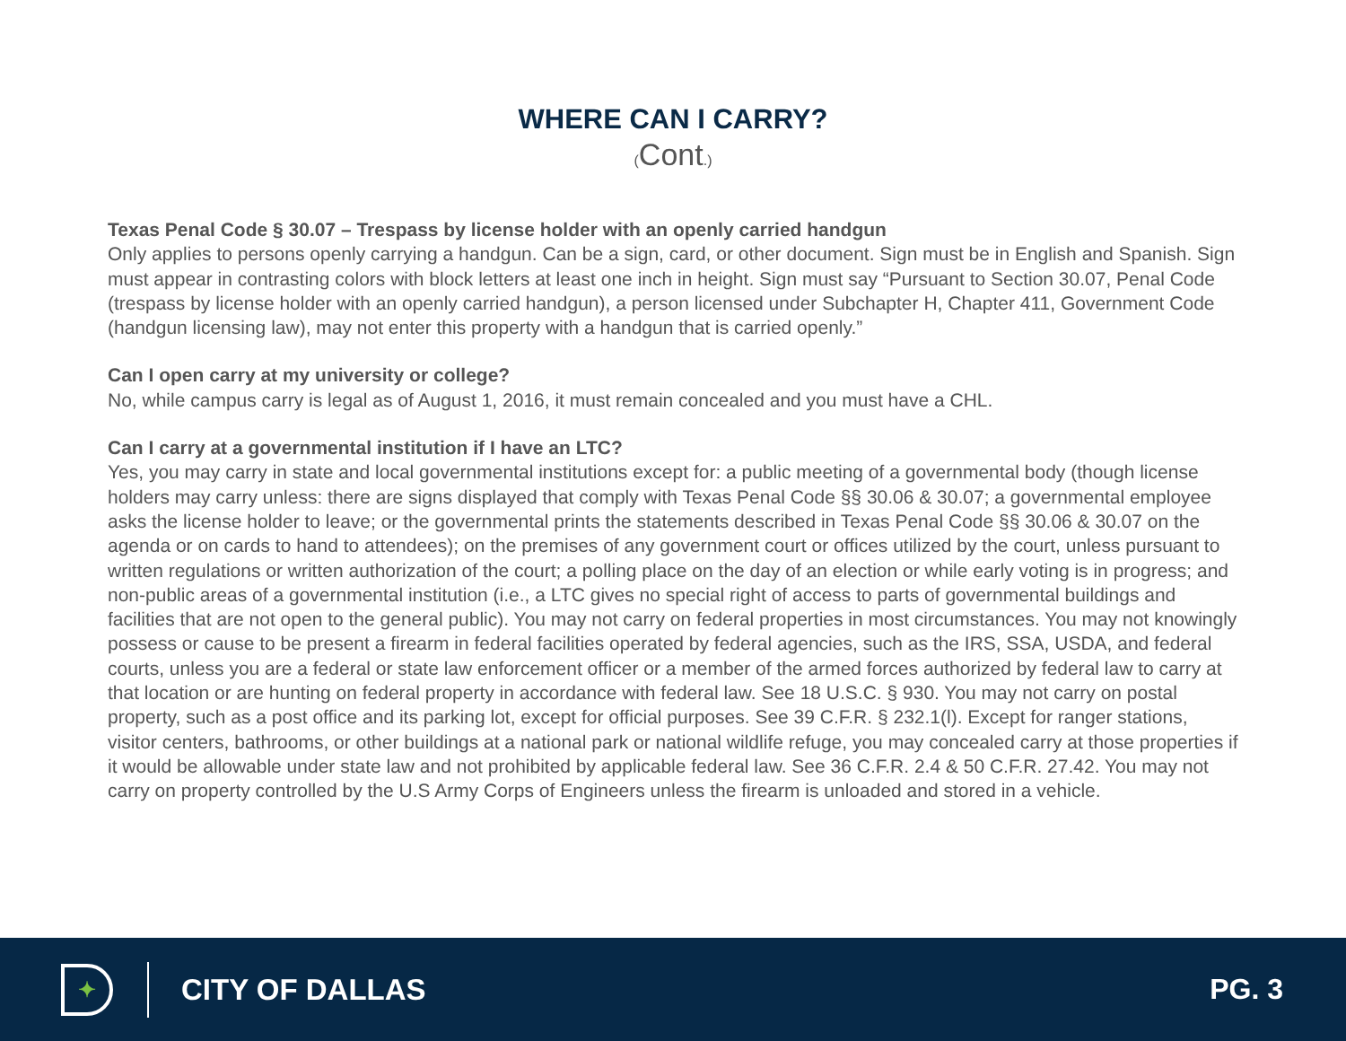WHERE CAN I CARRY?
(Cont.)
Texas Penal Code § 30.07 – Trespass by license holder with an openly carried handgun
Only applies to persons openly carrying a handgun. Can be a sign, card, or other document. Sign must be in English and Spanish. Sign must appear in contrasting colors with block letters at least one inch in height. Sign must say “Pursuant to Section 30.07, Penal Code (trespass by license holder with an openly carried handgun), a person licensed under Subchapter H, Chapter 411, Government Code (handgun licensing law), may not enter this property with a handgun that is carried openly.”
Can I open carry at my university or college?
No, while campus carry is legal as of August 1, 2016, it must remain concealed and you must have a CHL.
Can I carry at a governmental institution if I have an LTC?
Yes, you may carry in state and local governmental institutions except for: a public meeting of a governmental body (though license holders may carry unless: there are signs displayed that comply with Texas Penal Code §§ 30.06 & 30.07; a governmental employee asks the license holder to leave; or the governmental prints the statements described in Texas Penal Code §§ 30.06 & 30.07 on the agenda or on cards to hand to attendees); on the premises of any government court or offices utilized by the court, unless pursuant to written regulations or written authorization of the court; a polling place on the day of an election or while early voting is in progress; and non-public areas of a governmental institution (i.e., a LTC gives no special right of access to parts of governmental buildings and facilities that are not open to the general public). You may not carry on federal properties in most circumstances. You may not knowingly possess or cause to be present a firearm in federal facilities operated by federal agencies, such as the IRS, SSA, USDA, and federal courts, unless you are a federal or state law enforcement officer or a member of the armed forces authorized by federal law to carry at that location or are hunting on federal property in accordance with federal law. See 18 U.S.C. § 930. You may not carry on postal property, such as a post office and its parking lot, except for official purposes. See 39 C.F.R. § 232.1(l). Except for ranger stations, visitor centers, bathrooms, or other buildings at a national park or national wildlife refuge, you may concealed carry at those properties if it would be allowable under state law and not prohibited by applicable federal law. See 36 C.F.R. 2.4 & 50 C.F.R. 27.42. You may not carry on property controlled by the U.S Army Corps of Engineers unless the firearm is unloaded and stored in a vehicle.
✦
CITY OF DALLAS PG. 3